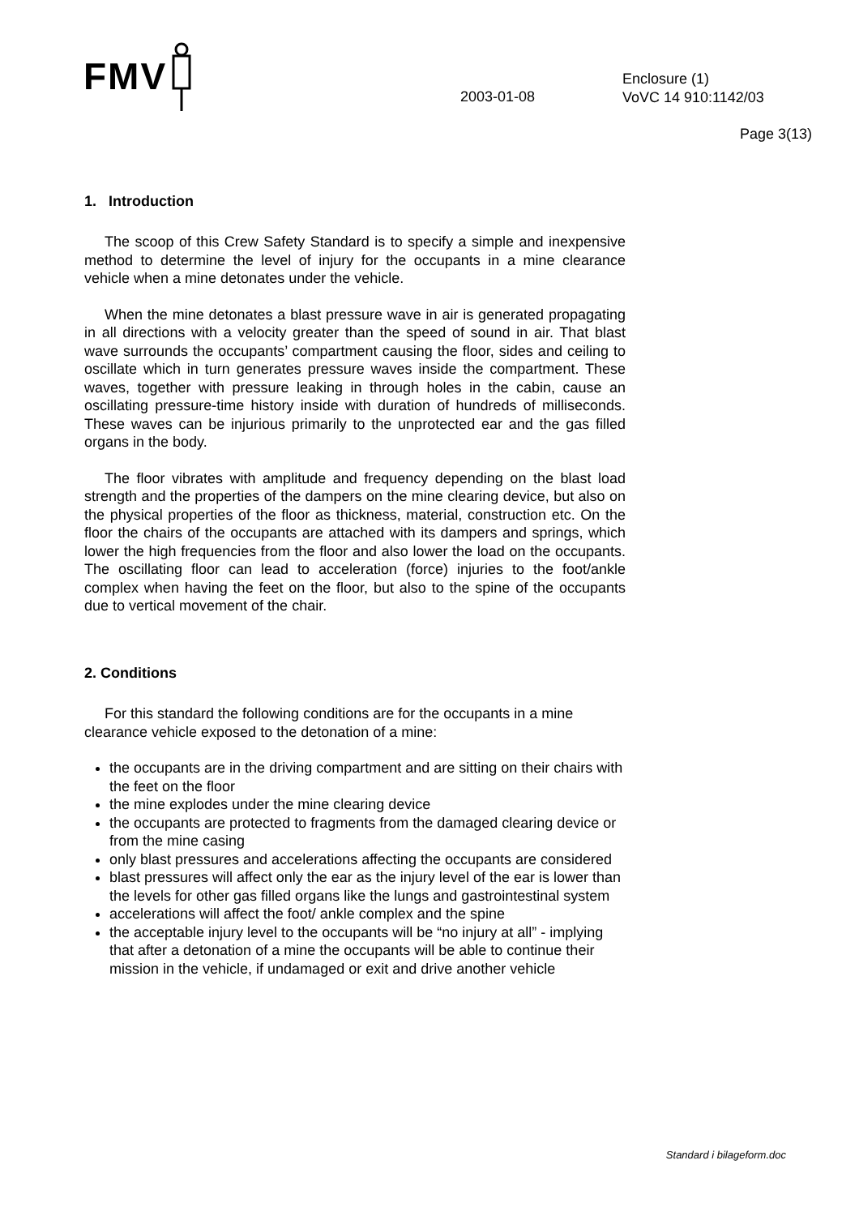FMV
2003-01-08
Enclosure (1)
VoVC 14 910:1142/03
Page 3(13)
1. Introduction
The scoop of this Crew Safety Standard is to specify a simple and inexpensive method to determine the level of injury for the occupants in a mine clearance vehicle when a mine detonates under the vehicle.
When the mine detonates a blast pressure wave in air is generated propagating in all directions with a velocity greater than the speed of sound in air. That blast wave surrounds the occupants’ compartment causing the floor, sides and ceiling to oscillate which in turn generates pressure waves inside the compartment. These waves, together with pressure leaking in through holes in the cabin, cause an oscillating pressure-time history inside with duration of hundreds of milliseconds. These waves can be injurious primarily to the unprotected ear and the gas filled organs in the body.
The floor vibrates with amplitude and frequency depending on the blast load strength and the properties of the dampers on the mine clearing device, but also on the physical properties of the floor as thickness, material, construction etc. On the floor the chairs of the occupants are attached with its dampers and springs, which lower the high frequencies from the floor and also lower the load on the occupants. The oscillating floor can lead to acceleration (force) injuries to the foot/ankle complex when having the feet on the floor, but also to the spine of the occupants due to vertical movement of the chair.
2. Conditions
For this standard the following conditions are for the occupants in a mine clearance vehicle exposed to the detonation of a mine:
the occupants are in the driving compartment and are sitting on their chairs with the feet on the floor
the mine explodes under the mine clearing device
the occupants are protected to fragments from the damaged clearing device or from the mine casing
only blast pressures and accelerations affecting the occupants are considered
blast pressures will affect only the ear as the injury level of the ear is lower than the levels for other gas filled organs like the lungs and gastrointestinal system
accelerations will affect the foot/ ankle complex and the spine
the acceptable injury level to the occupants will be “no injury at all” - implying that after a detonation of a mine the occupants will be able to continue their mission in the vehicle, if undamaged or exit and drive another vehicle
Standard i bilageform.doc